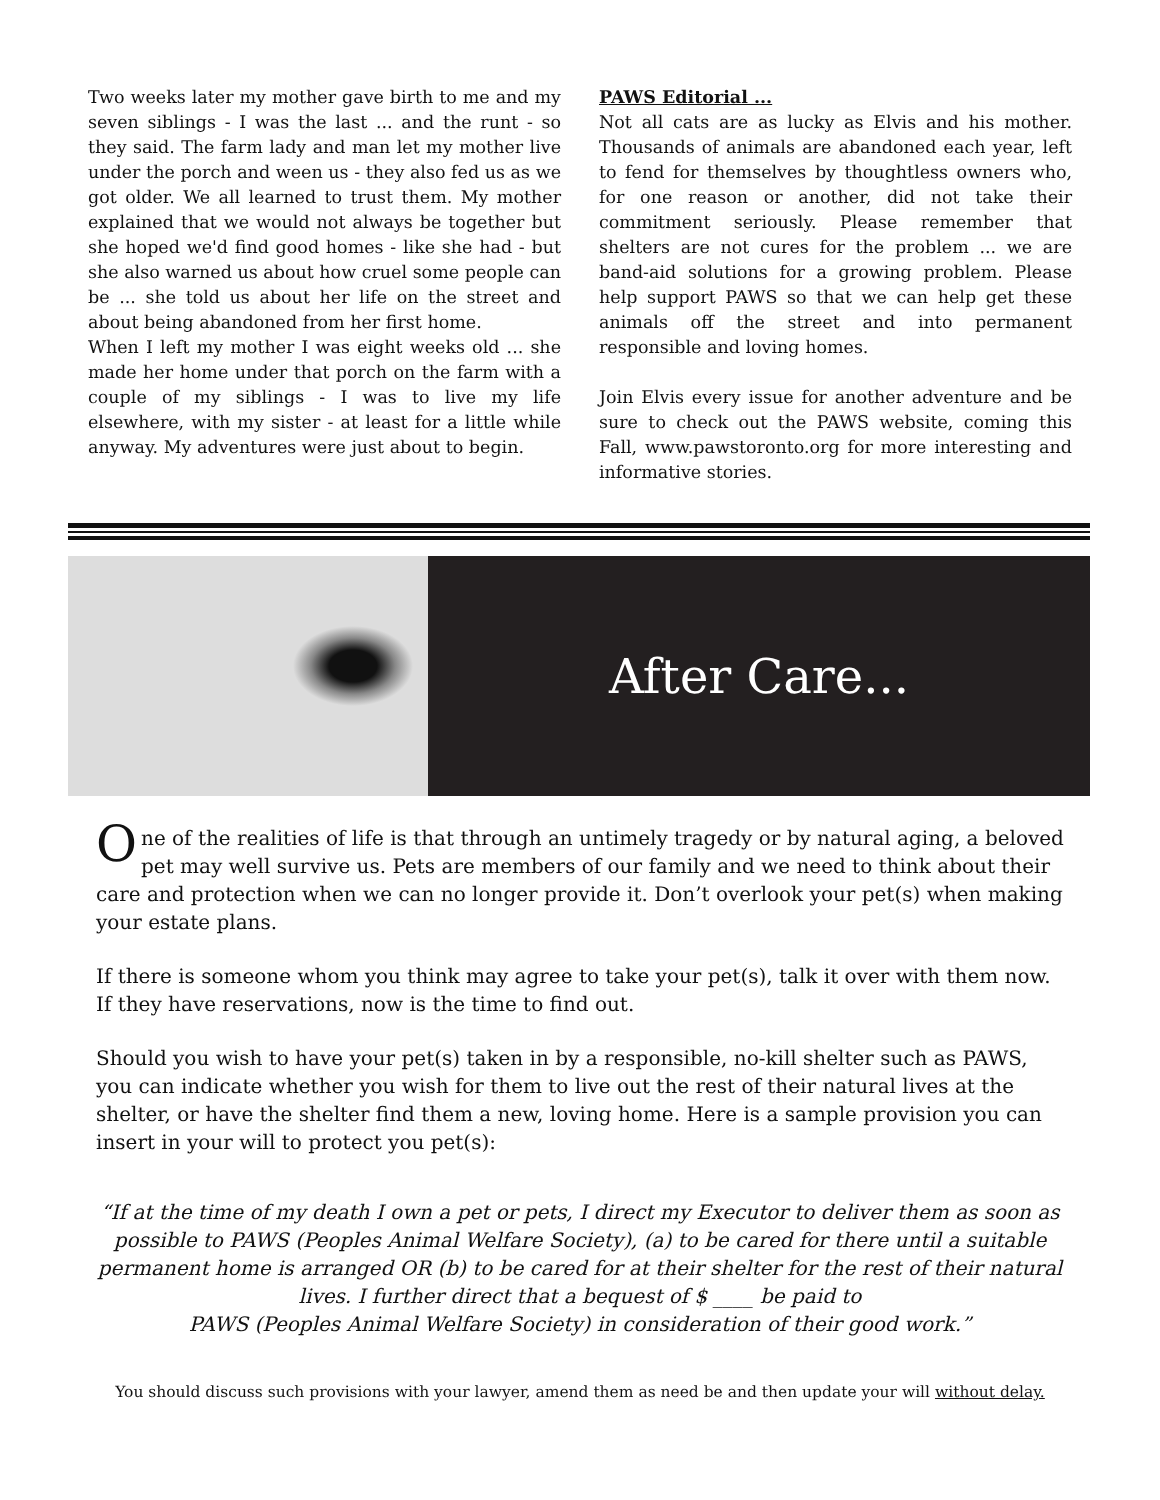Two weeks later my mother gave birth to me and my seven siblings - I was the last ... and the runt - so they said. The farm lady and man let my mother live under the porch and ween us - they also fed us as we got older. We all learned to trust them. My mother explained that we would not always be together but she hoped we'd find good homes - like she had - but she also warned us about how cruel some people can be ... she told us about her life on the street and about being abandoned from her first home.
When I left my mother I was eight weeks old ... she made her home under that porch on the farm with a couple of my siblings - I was to live my life elsewhere, with my sister - at least for a little while anyway. My adventures were just about to begin.
PAWS Editorial ...
Not all cats are as lucky as Elvis and his mother. Thousands of animals are abandoned each year, left to fend for themselves by thoughtless owners who, for one reason or another, did not take their commitment seriously. Please remember that shelters are not cures for the problem ... we are band-aid solutions for a growing problem. Please help support PAWS so that we can help get these animals off the street and into permanent responsible and loving homes.
Join Elvis every issue for another adventure and be sure to check out the PAWS website, coming this Fall, www.pawstoronto.org for more interesting and informative stories.
After Care...
One of the realities of life is that through an untimely tragedy or by natural aging, a beloved pet may well survive us. Pets are members of our family and we need to think about their care and protection when we can no longer provide it. Don’t overlook your pet(s) when making your estate plans.
If there is someone whom you think may agree to take your pet(s), talk it over with them now. If they have reservations, now is the time to find out.
Should you wish to have your pet(s) taken in by a responsible, no-kill shelter such as PAWS, you can indicate whether you wish for them to live out the rest of their natural lives at the shelter, or have the shelter find them a new, loving home. Here is a sample provision you can insert in your will to protect you pet(s):
“If at the time of my death I own a pet or pets, I direct my Executor to deliver them as soon as possible to PAWS (Peoples Animal Welfare Society), (a) to be cared for there until a suitable permanent home is arranged OR (b) to be cared for at their shelter for the rest of their natural lives. I further direct that a bequest of $ ____ be paid to
PAWS (Peoples Animal Welfare Society) in consideration of their good work.”
You should discuss such provisions with your lawyer, amend them as need be and then update your will without delay.